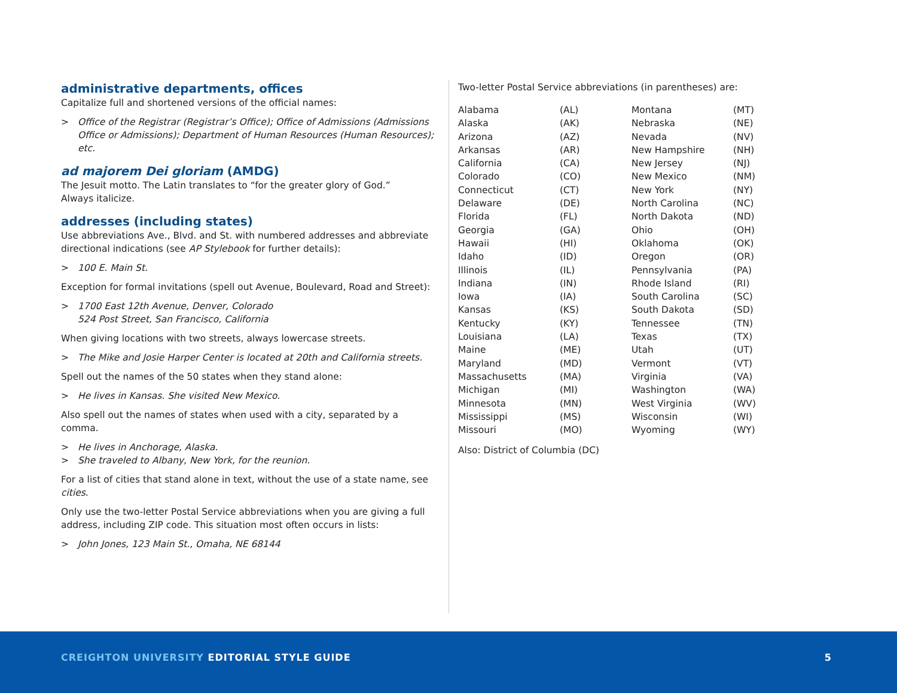administrative departments, offices
Capitalize full and shortened versions of the official names:
> Office of the Registrar (Registrar’s Office); Office of Admissions (Admissions Office or Admissions); Department of Human Resources (Human Resources); etc.
ad majorem Dei gloriam (AMDG)
The Jesuit motto. The Latin translates to “for the greater glory of God.”
Always italicize.
addresses (including states)
Use abbreviations Ave., Blvd. and St. with numbered addresses and abbreviate directional indications (see AP Stylebook for further details):
> 100 E. Main St.
Exception for formal invitations (spell out Avenue, Boulevard, Road and Street):
> 1700 East 12th Avenue, Denver, Colorado
524 Post Street, San Francisco, California
When giving locations with two streets, always lowercase streets.
> The Mike and Josie Harper Center is located at 20th and California streets.
Spell out the names of the 50 states when they stand alone:
> He lives in Kansas. She visited New Mexico.
Also spell out the names of states when used with a city, separated by a comma.
> He lives in Anchorage, Alaska.
> She traveled to Albany, New York, for the reunion.
For a list of cities that stand alone in text, without the use of a state name, see cities.
Only use the two-letter Postal Service abbreviations when you are giving a full address, including ZIP code. This situation most often occurs in lists:
> John Jones, 123 Main St., Omaha, NE 68144
Two-letter Postal Service abbreviations (in parentheses) are:
| Alabama | (AL) | Montana | (MT) |
| Alaska | (AK) | Nebraska | (NE) |
| Arizona | (AZ) | Nevada | (NV) |
| Arkansas | (AR) | New Hampshire | (NH) |
| California | (CA) | New Jersey | (NJ) |
| Colorado | (CO) | New Mexico | (NM) |
| Connecticut | (CT) | New York | (NY) |
| Delaware | (DE) | North Carolina | (NC) |
| Florida | (FL) | North Dakota | (ND) |
| Georgia | (GA) | Ohio | (OH) |
| Hawaii | (HI) | Oklahoma | (OK) |
| Idaho | (ID) | Oregon | (OR) |
| Illinois | (IL) | Pennsylvania | (PA) |
| Indiana | (IN) | Rhode Island | (RI) |
| Iowa | (IA) | South Carolina | (SC) |
| Kansas | (KS) | South Dakota | (SD) |
| Kentucky | (KY) | Tennessee | (TN) |
| Louisiana | (LA) | Texas | (TX) |
| Maine | (ME) | Utah | (UT) |
| Maryland | (MD) | Vermont | (VT) |
| Massachusetts | (MA) | Virginia | (VA) |
| Michigan | (MI) | Washington | (WA) |
| Minnesota | (MN) | West Virginia | (WV) |
| Mississippi | (MS) | Wisconsin | (WI) |
| Missouri | (MO) | Wyoming | (WY) |
Also: District of Columbia (DC)
CREIGHTON UNIVERSITY EDITORIAL STYLE GUIDE
5